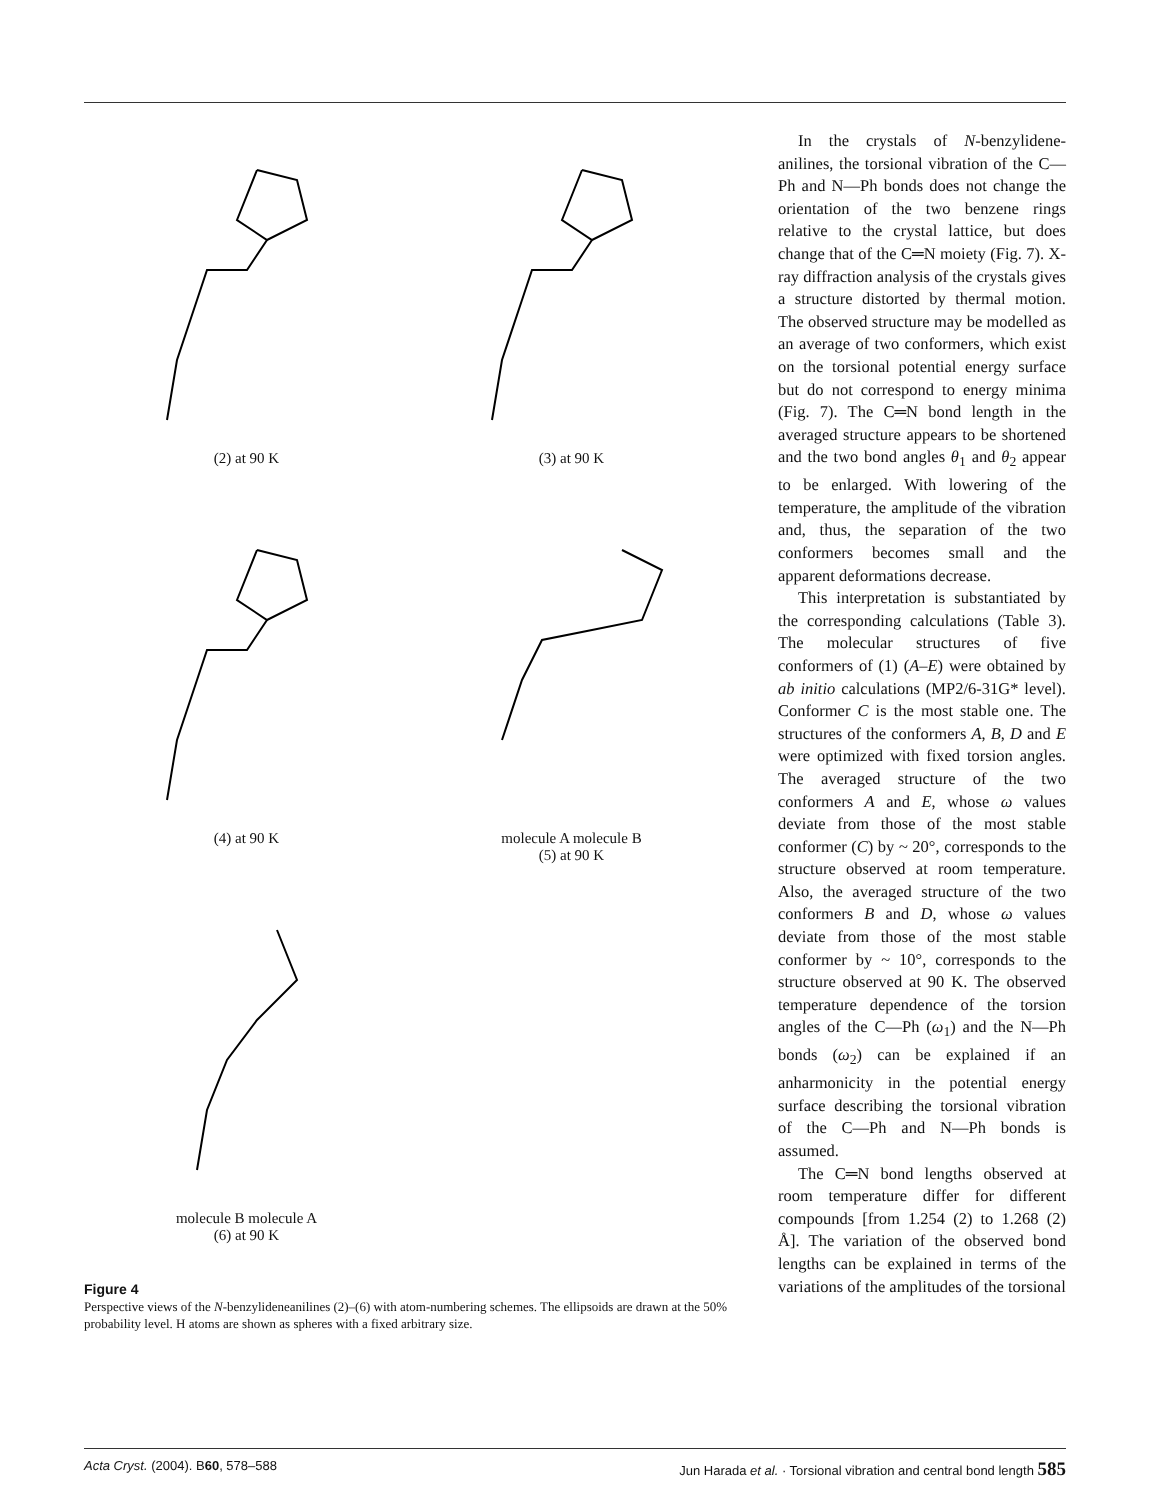(2) at 90 K
(3) at 90 K
(4) at 90 K
molecule A molecule B
(5) at 90 K
molecule B molecule A
(6) at 90 K
Figure 4
Perspective views of the N-benzylideneanilines (2)–(6) with atom-numbering schemes. The ellipsoids are drawn at the 50% probability level. H atoms are shown as spheres with a fixed arbitrary size.
In the crystals of N-benzylidene-anilines, the torsional vibration of the C—Ph and N—Ph bonds does not change the orientation of the two benzene rings relative to the crystal lattice, but does change that of the C═N moiety (Fig. 7). X-ray diffraction analysis of the crystals gives a structure distorted by thermal motion. The observed structure may be modelled as an average of two conformers, which exist on the torsional potential energy surface but do not correspond to energy minima (Fig. 7). The C═N bond length in the averaged structure appears to be shortened and the two bond angles θ<sub>1</sub> and θ<sub>2</sub> appear to be enlarged. With lowering of the temperature, the amplitude of the vibration and, thus, the separation of the two conformers becomes small and the apparent deformations decrease.
This interpretation is substantiated by the corresponding calculations (Table 3). The molecular structures of five conformers of (1) (A–E) were obtained by ab initio calculations (MP2/6-31G* level). Conformer C is the most stable one. The structures of the conformers A, B, D and E were optimized with fixed torsion angles. The averaged structure of the two conformers A and E, whose ω values deviate from those of the most stable conformer (C) by ~ 20°, corresponds to the structure observed at room temperature. Also, the averaged structure of the two conformers B and D, whose ω values deviate from those of the most stable conformer by ~ 10°, corresponds to the structure observed at 90 K. The observed temperature dependence of the torsion angles of the C—Ph (ω<sub>1</sub>) and the N—Ph bonds (ω<sub>2</sub>) can be explained if an anharmonicity in the potential energy surface describing the torsional vibration of the C—Ph and N—Ph bonds is assumed.
The C═N bond lengths observed at room temperature differ for different compounds [from 1.254 (2) to 1.268 (2) Å]. The variation of the observed bond lengths can be explained in terms of the variations of the amplitudes of the torsional
Acta Cryst. (2004). B60, 578–588 Jun Harada et al. · Torsional vibration and central bond length 585